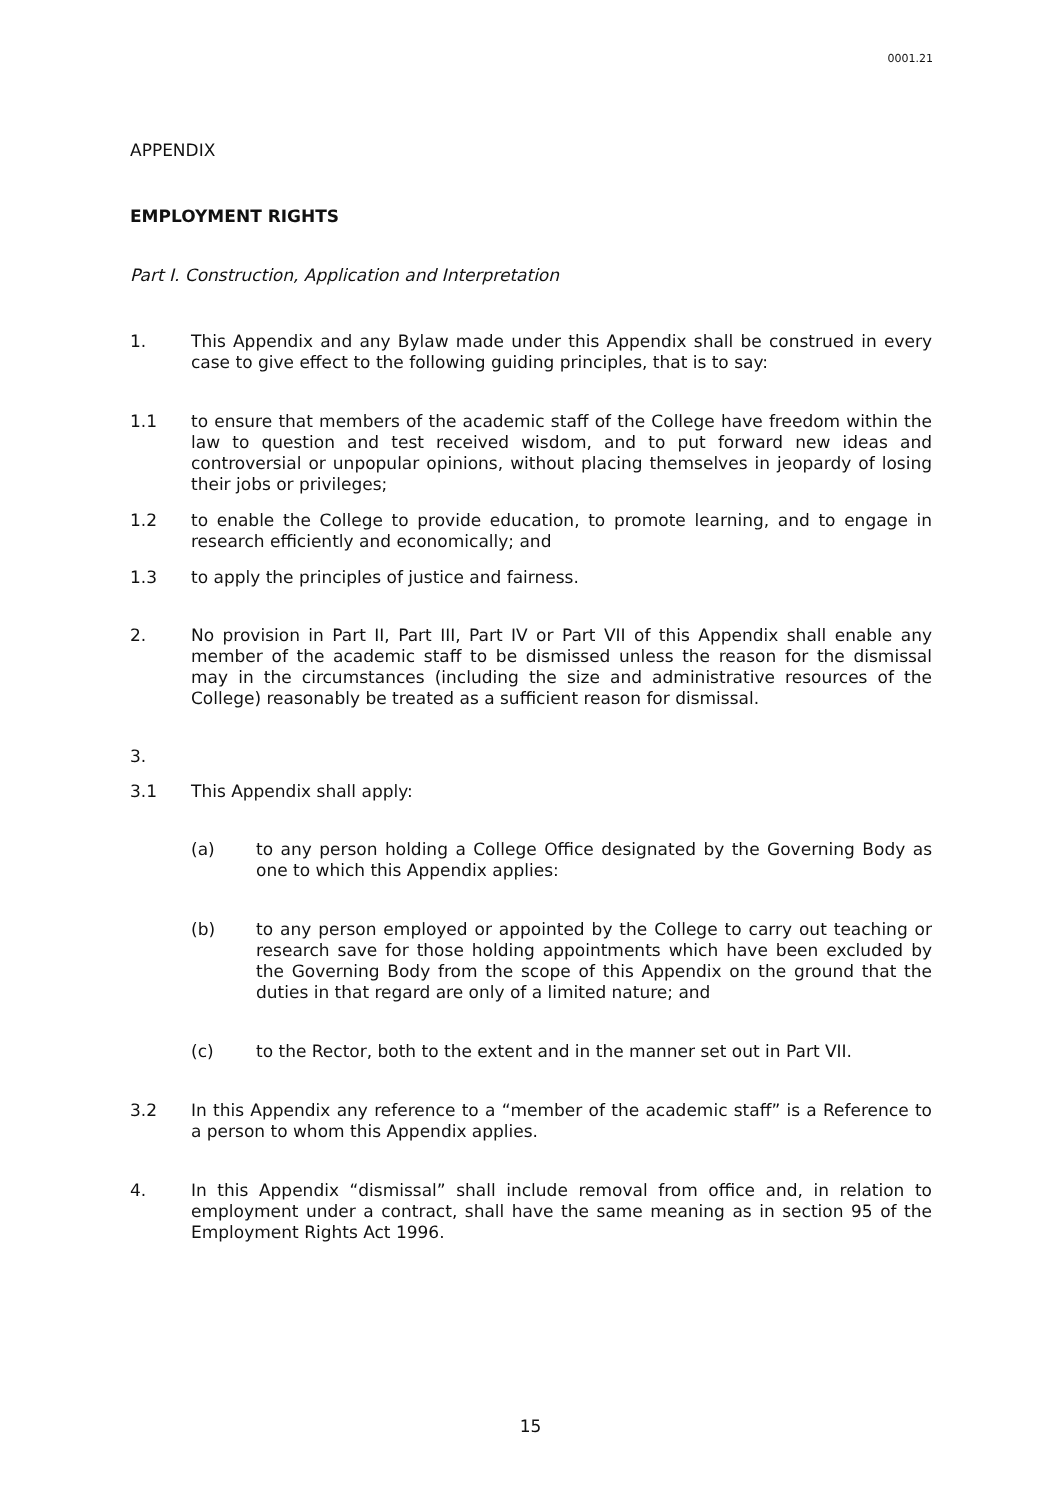0001.21
APPENDIX
EMPLOYMENT RIGHTS
Part I. Construction, Application and Interpretation
1. This Appendix and any Bylaw made under this Appendix shall be construed in every case to give effect to the following guiding principles, that is to say:
1.1 to ensure that members of the academic staff of the College have freedom within the law to question and test received wisdom, and to put forward new ideas and controversial or unpopular opinions, without placing themselves in jeopardy of losing their jobs or privileges;
1.2 to enable the College to provide education, to promote learning, and to engage in research efficiently and economically; and
1.3 to apply the principles of justice and fairness.
2. No provision in Part II, Part III, Part IV or Part VII of this Appendix shall enable any member of the academic staff to be dismissed unless the reason for the dismissal may in the circumstances (including the size and administrative resources of the College) reasonably be treated as a sufficient reason for dismissal.
3.
3.1 This Appendix shall apply:
(a) to any person holding a College Office designated by the Governing Body as one to which this Appendix applies:
(b) to any person employed or appointed by the College to carry out teaching or research save for those holding appointments which have been excluded by the Governing Body from the scope of this Appendix on the ground that the duties in that regard are only of a limited nature; and
(c) to the Rector, both to the extent and in the manner set out in Part VII.
3.2 In this Appendix any reference to a “member of the academic staff” is a Reference to a person to whom this Appendix applies.
4. In this Appendix “dismissal” shall include removal from office and, in relation to employment under a contract, shall have the same meaning as in section 95 of the Employment Rights Act 1996.
15